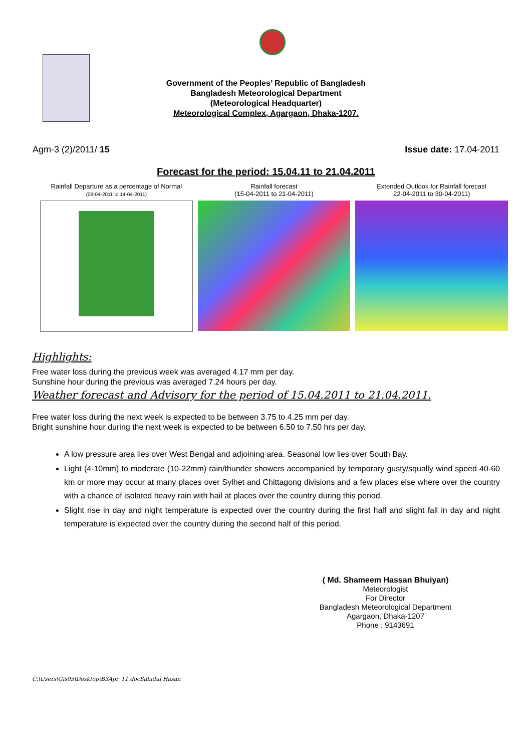Government of the Peoples’ Republic of Bangladesh
Bangladesh Meteorological Department
(Meteorological Headquarter)
Meteorological Complex, Agargaon, Dhaka-1207.
Agm-3 (2)/2011/ 15 Issue date: 17.04-2011
Forecast for the period: 15.04.11 to 21.04.2011
Rainfall Departure as a percentage of Normal
(08-04-2011 to 14-04-2011)
Rainfall forecast
(15-04-2011 to 21-04-2011)
Extended Outlook for Rainfall forecast
22-04-2011 to 30-04-2011)
Highlights:
Free water loss during the previous week was averaged 4.17 mm per day.
Sunshine hour during the previous was averaged 7.24 hours per day.
Weather forecast and Advisory for the period of 15.04.2011 to 21.04.2011.
Free water loss during the next week is expected to be between 3.75 to 4.25 mm per day.
Bright sunshine hour during the next week is expected to be between 6.50 to 7.50 hrs per day.
A low pressure area lies over West Bengal and adjoining area. Seasonal low lies over South Bay.
Light (4-10mm) to moderate (10-22mm) rain/thunder showers accompanied by temporary gusty/squally wind speed 40-60 km or more may occur at many places over Sylhet and Chittagong divisions and a few places else where over the country with a chance of isolated heavy rain with hail at places over the country during this period.
Slight rise in day and night temperature is expected over the country during the first half and slight fall in day and night temperature is expected over the country during the second half of this period.
( Md. Shameem Hassan Bhuiyan)
Meteorologist
For Director
Bangladesh Meteorological Department
Agargaon, Dhaka-1207
Phone : 9143691
C:\Users\Gis05\Desktop\B3Apr_11.docSahidul Hasan